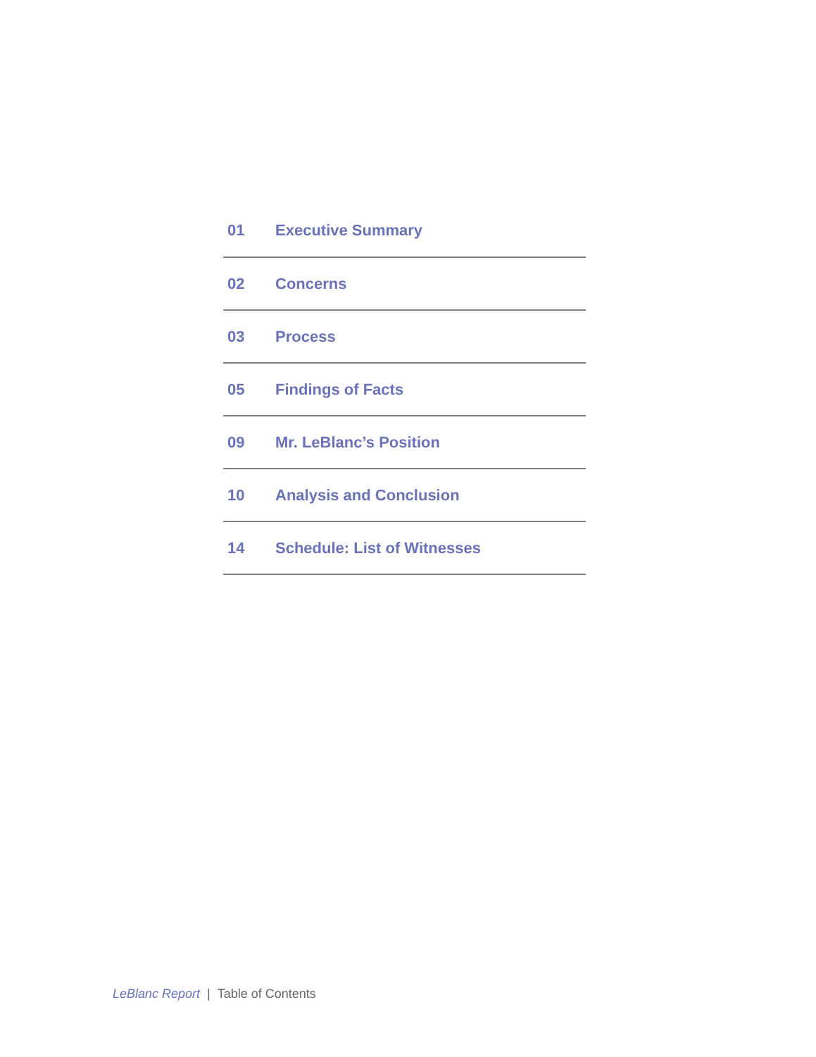01 Executive Summary
02 Concerns
03 Process
05 Findings of Facts
09 Mr. LeBlanc’s Position
10 Analysis and Conclusion
14 Schedule: List of Witnesses
LeBlanc Report | Table of Contents